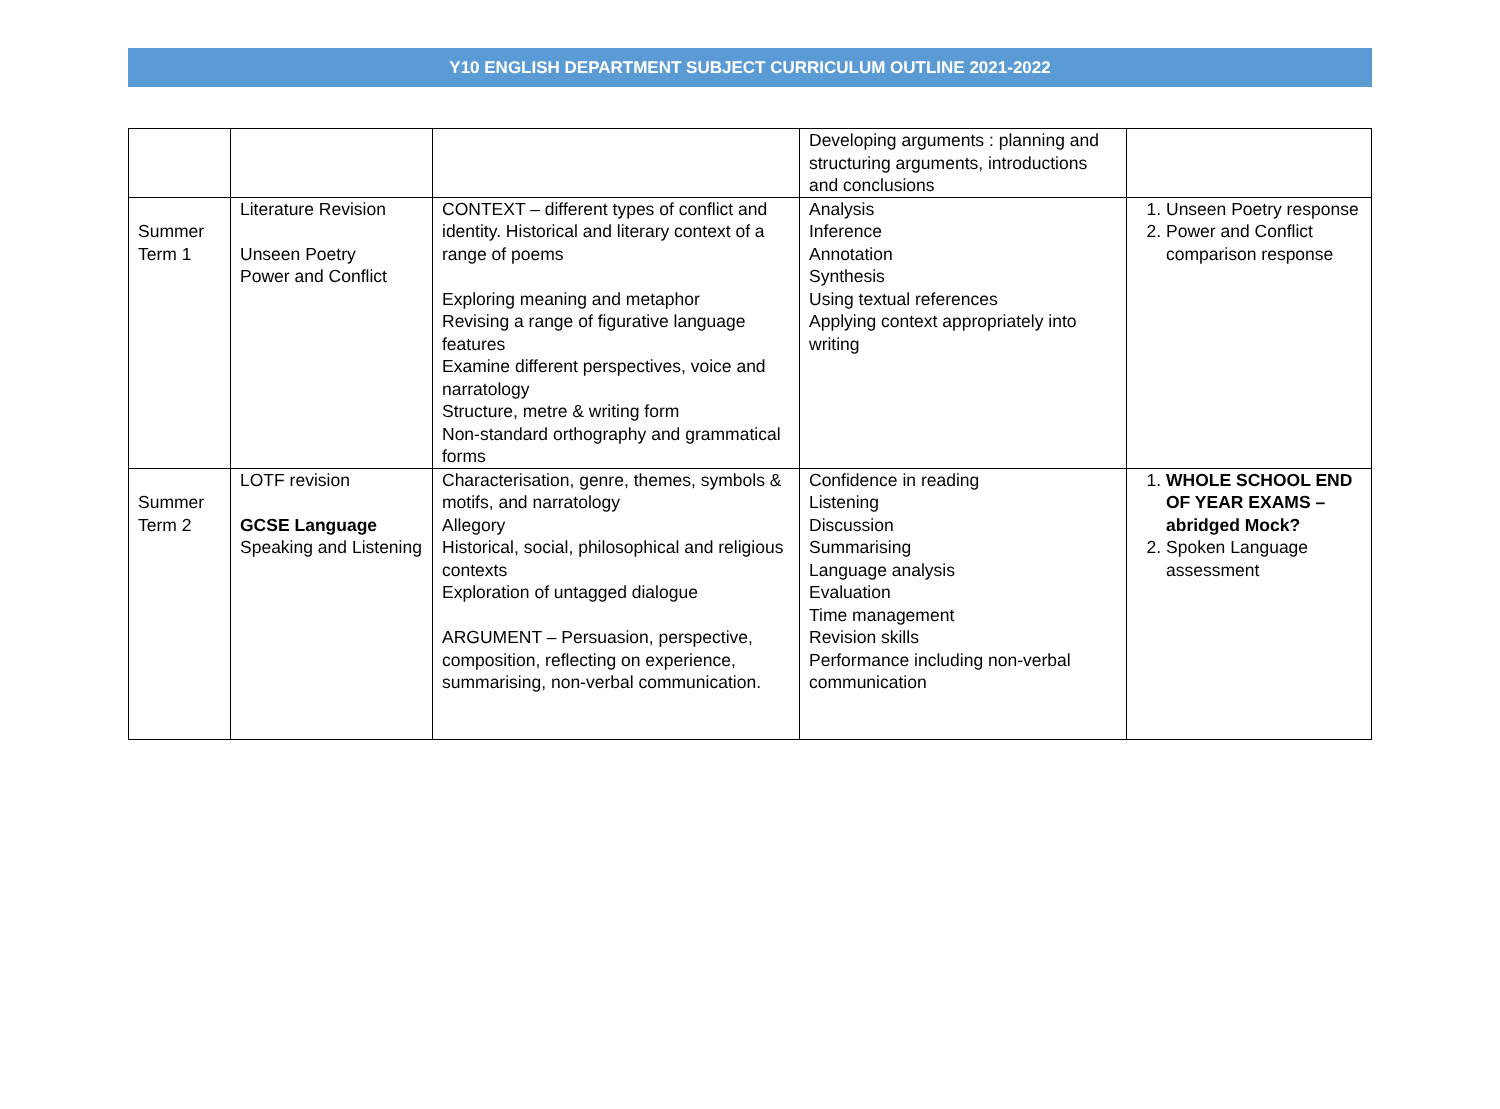Y10 ENGLISH DEPARTMENT SUBJECT CURRICULUM OUTLINE 2021-2022
| | | | Developing arguments : planning and structuring arguments, introductions and conclusions | |
| Summer Term 1 | Literature Revision Unseen Poetry Power and Conflict | CONTEXT – different types of conflict and identity. Historical and literary context of a range of poems Exploring meaning and metaphor Revising a range of figurative language features Examine different perspectives, voice and narratology Structure, metre & writing form Non-standard orthography and grammatical forms | Analysis Inference Annotation Synthesis Using textual references Applying context appropriately into writing | 1. Unseen Poetry response 2. Power and Conflict comparison response |
| Summer Term 2 | LOTF revision GCSE Language Speaking and Listening | Characterisation, genre, themes, symbols & motifs, and narratology Allegory Historical, social, philosophical and religious contexts Exploration of untagged dialogue ARGUMENT – Persuasion, perspective, composition, reflecting on experience, summarising, non-verbal communication. | Confidence in reading Listening Discussion Summarising Language analysis Evaluation Time management Revision skills Performance including non-verbal communication | 1. WHOLE SCHOOL END OF YEAR EXAMS – abridged Mock? 2. Spoken Language assessment |